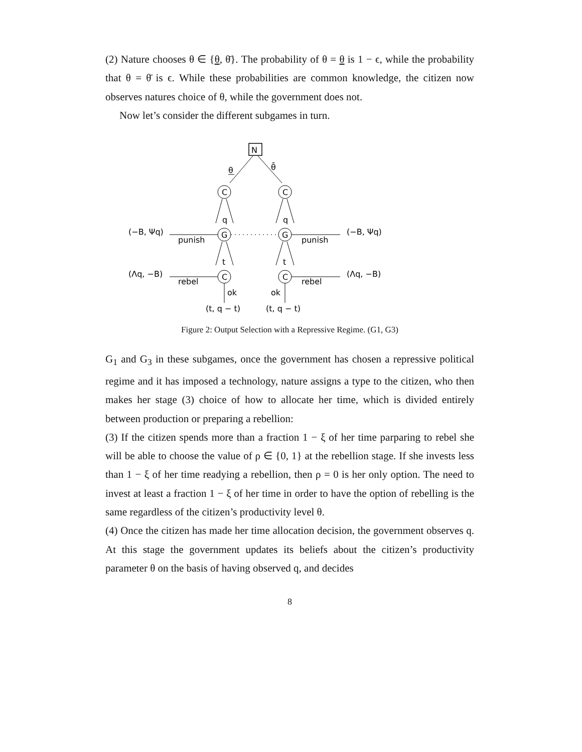(2) Nature chooses θ ∈ {θ, θ̄}. The probability of θ = θ is 1 − ϵ, while the probability that θ = θ̄ is ϵ. While these probabilities are common knowledge, the citizen now observes natures choice of θ, while the government does not.
Now let’s consider the different subgames in turn.
N
θ
θ̄
C
C
G
G
C
C
q
q
t
t
(−B, Ψq)
punish
punish
(−B, Ψq)
(Λq, −B)
rebel
rebel
(Λq, −B)
ok
ok
(t, q − t)
(t, q − t)
Figure 2: Output Selection with a Repressive Regime. (G1, G3)
G<sub>1</sub> and G<sub>3</sub> in these subgames, once the government has chosen a repressive political regime and it has imposed a technology, nature assigns a type to the citizen, who then makes her stage (3) choice of how to allocate her time, which is divided entirely between production or preparing a rebellion:
(3) If the citizen spends more than a fraction 1 − ξ of her time parparing to rebel she will be able to choose the value of ρ ∈ {0, 1} at the rebellion stage. If she invests less than 1 − ξ of her time readying a rebellion, then ρ = 0 is her only option. The need to invest at least a fraction 1 − ξ of her time in order to have the option of rebelling is the same regardless of the citizen’s productivity level θ.
(4) Once the citizen has made her time allocation decision, the government observes q. At this stage the government updates its beliefs about the citizen’s productivity parameter θ on the basis of having observed q, and decides
8